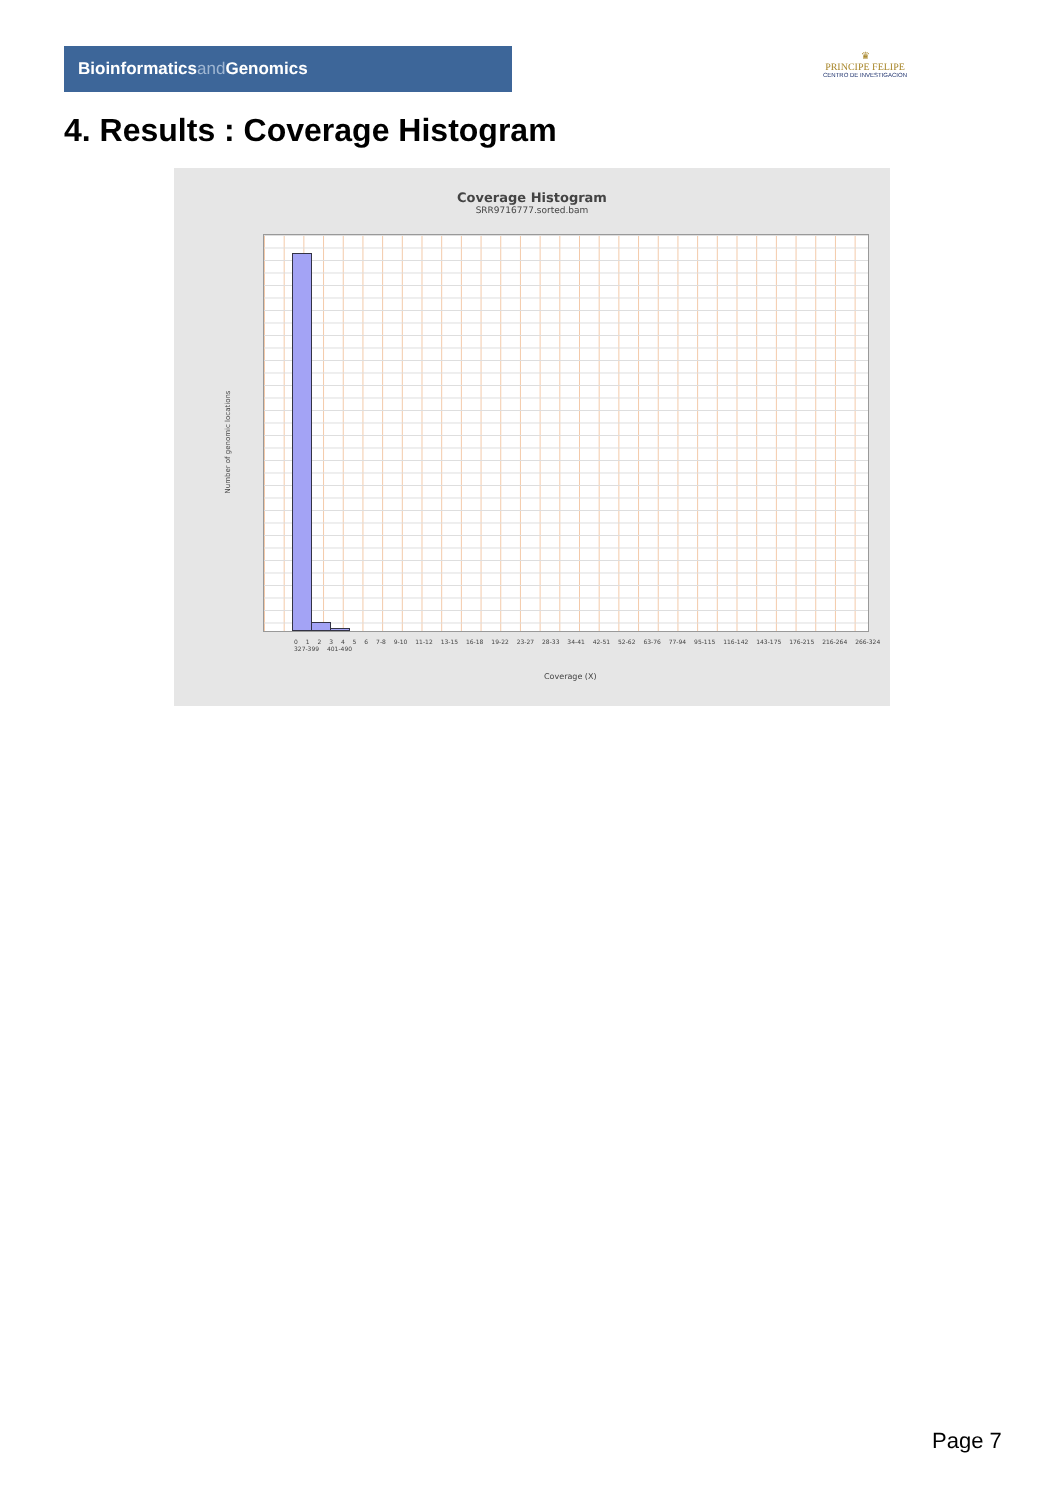Bioinformaticsand Genomics
♛
PRINCIPE FELIPE
CENTRO DE INVESTIGACION
4. Results : Coverage Histogram
Coverage Histogram
SRR9716777.sorted.bam
Number of genomic locations
0 1 2 3 4 5 6 7-8 9-10 11-12 13-15 16-18 19-22 23-27 28-33 34-41 42-51 52-62 63-76 77-94 95-115 116-142 143-175 176-215 216-264 266-324 327-399 401-490
Coverage (X)
Page 7